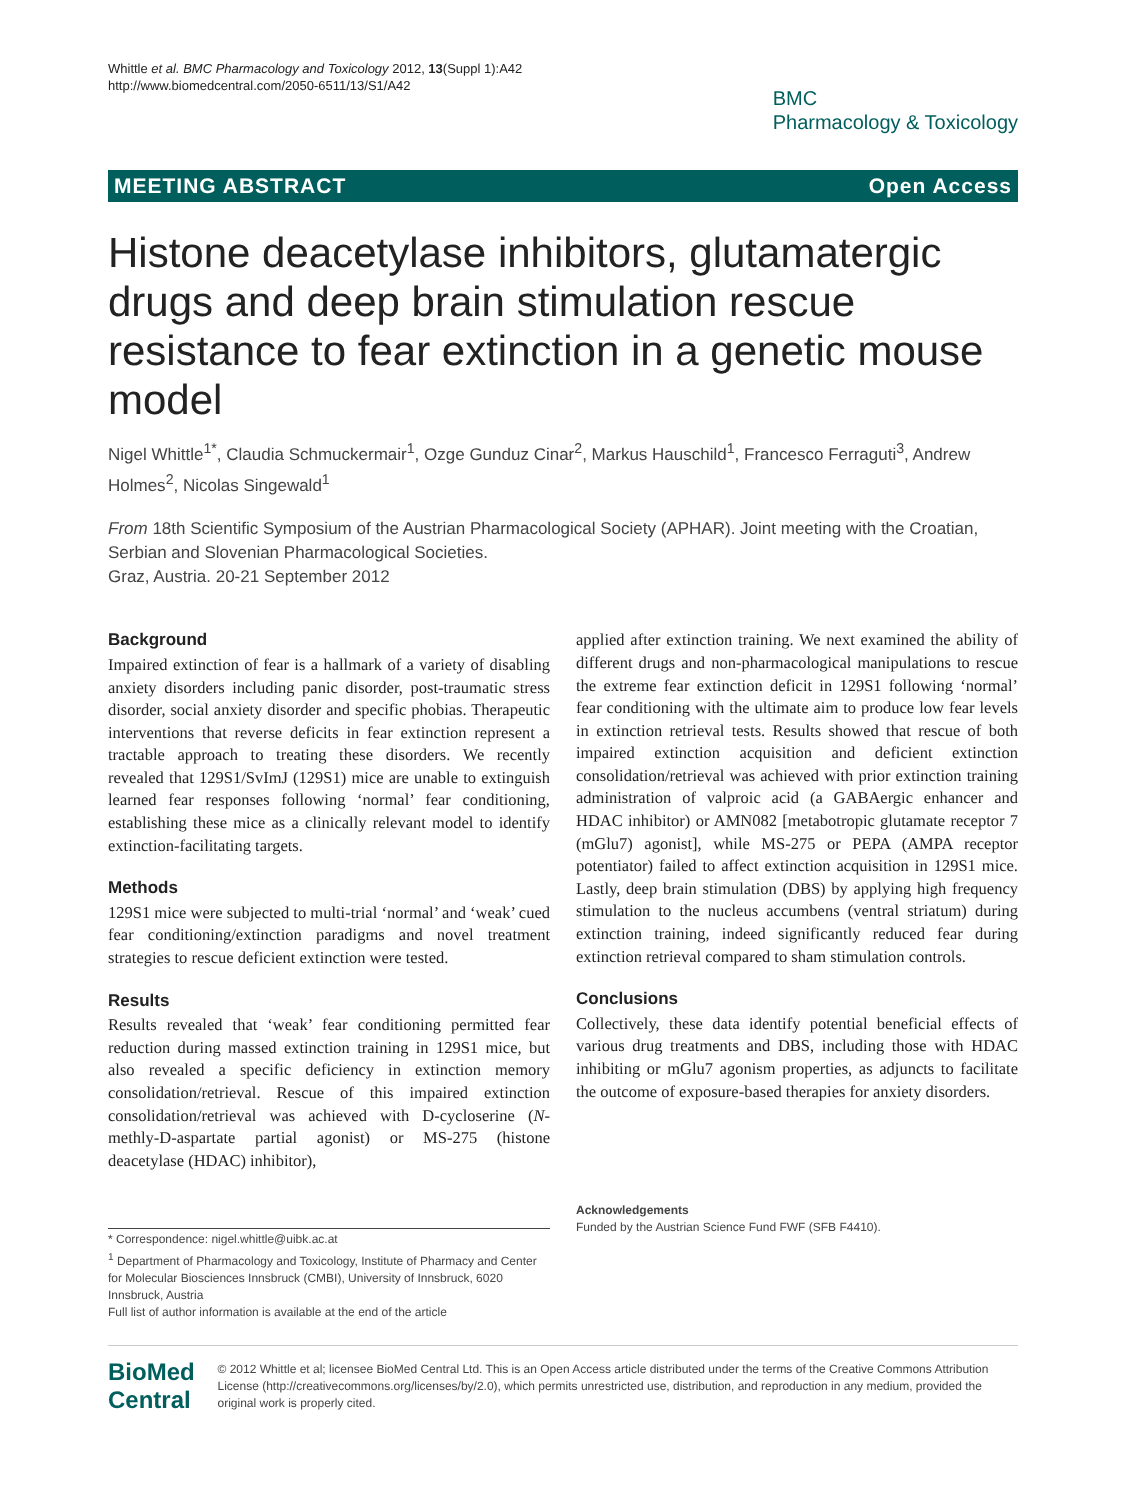Whittle et al. BMC Pharmacology and Toxicology 2012, 13(Suppl 1):A42
http://www.biomedcentral.com/2050-6511/13/S1/A42
BMC
Pharmacology & Toxicology
MEETING ABSTRACT Open Access
Histone deacetylase inhibitors, glutamatergic drugs and deep brain stimulation rescue resistance to fear extinction in a genetic mouse model
Nigel Whittle<sup>1*</sup>, Claudia Schmuckermair<sup>1</sup>, Ozge Gunduz Cinar<sup>2</sup>, Markus Hauschild<sup>1</sup>, Francesco Ferraguti<sup>3</sup>, Andrew Holmes<sup>2</sup>, Nicolas Singewald<sup>1</sup>
From 18th Scientific Symposium of the Austrian Pharmacological Society (APHAR). Joint meeting with the Croatian, Serbian and Slovenian Pharmacological Societies.
Graz, Austria. 20-21 September 2012
Background
Impaired extinction of fear is a hallmark of a variety of disabling anxiety disorders including panic disorder, post-traumatic stress disorder, social anxiety disorder and specific phobias. Therapeutic interventions that reverse deficits in fear extinction represent a tractable approach to treating these disorders. We recently revealed that 129S1/SvImJ (129S1) mice are unable to extinguish learned fear responses following ‘normal’ fear conditioning, establishing these mice as a clinically relevant model to identify extinction-facilitating targets.
Methods
129S1 mice were subjected to multi-trial ‘normal’ and ‘weak’ cued fear conditioning/extinction paradigms and novel treatment strategies to rescue deficient extinction were tested.
Results
Results revealed that ‘weak’ fear conditioning permitted fear reduction during massed extinction training in 129S1 mice, but also revealed a specific deficiency in extinction memory consolidation/retrieval. Rescue of this impaired extinction consolidation/retrieval was achieved with D-cycloserine (N-methly-D-aspartate partial agonist) or MS-275 (histone deacetylase (HDAC) inhibitor),
applied after extinction training. We next examined the ability of different drugs and non-pharmacological manipulations to rescue the extreme fear extinction deficit in 129S1 following ‘normal’ fear conditioning with the ultimate aim to produce low fear levels in extinction retrieval tests. Results showed that rescue of both impaired extinction acquisition and deficient extinction consolidation/retrieval was achieved with prior extinction training administration of valproic acid (a GABAergic enhancer and HDAC inhibitor) or AMN082 [metabotropic glutamate receptor 7 (mGlu7) agonist], while MS-275 or PEPA (AMPA receptor potentiator) failed to affect extinction acquisition in 129S1 mice. Lastly, deep brain stimulation (DBS) by applying high frequency stimulation to the nucleus accumbens (ventral striatum) during extinction training, indeed significantly reduced fear during extinction retrieval compared to sham stimulation controls.
Conclusions
Collectively, these data identify potential beneficial effects of various drug treatments and DBS, including those with HDAC inhibiting or mGlu7 agonism properties, as adjuncts to facilitate the outcome of exposure-based therapies for anxiety disorders.
* Correspondence: nigel.whittle@uibk.ac.at
<sup>1</sup> Department of Pharmacology and Toxicology, Institute of Pharmacy and Center for Molecular Biosciences Innsbruck (CMBI), University of Innsbruck, 6020 Innsbruck, Austria
Full list of author information is available at the end of the article
Acknowledgements
Funded by the Austrian Science Fund FWF (SFB F4410).
BioMed Central
© 2012 Whittle et al; licensee BioMed Central Ltd. This is an Open Access article distributed under the terms of the Creative Commons Attribution License (http://creativecommons.org/licenses/by/2.0), which permits unrestricted use, distribution, and reproduction in any medium, provided the original work is properly cited.